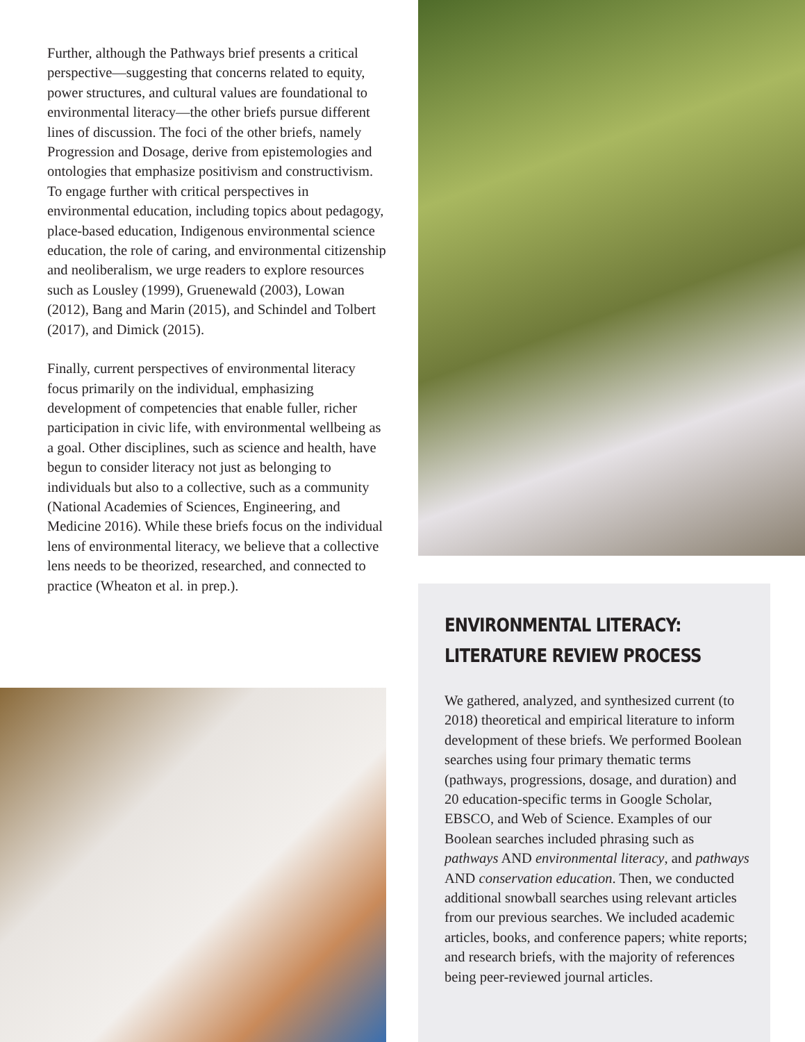Further, although the Pathways brief presents a critical perspective—suggesting that concerns related to equity, power structures, and cultural values are foundational to environmental literacy—the other briefs pursue different lines of discussion. The foci of the other briefs, namely Progression and Dosage, derive from epistemologies and ontologies that emphasize positivism and constructivism. To engage further with critical perspectives in environmental education, including topics about pedagogy, place-based education, Indigenous environmental science education, the role of caring, and environmental citizenship and neoliberalism, we urge readers to explore resources such as Lousley (1999), Gruenewald (2003), Lowan (2012), Bang and Marin (2015), and Schindel and Tolbert (2017), and Dimick (2015).
Finally, current perspectives of environmental literacy focus primarily on the individual, emphasizing development of competencies that enable fuller, richer participation in civic life, with environmental wellbeing as a goal. Other disciplines, such as science and health, have begun to consider literacy not just as belonging to individuals but also to a collective, such as a community (National Academies of Sciences, Engineering, and Medicine 2016). While these briefs focus on the individual lens of environmental literacy, we believe that a collective lens needs to be theorized, researched, and connected to practice (Wheaton et al. in prep.).
ENVIRONMENTAL LITERACY:
LITERATURE REVIEW PROCESS
We gathered, analyzed, and synthesized current (to 2018) theoretical and empirical literature to inform development of these briefs. We performed Boolean searches using four primary thematic terms (pathways, progressions, dosage, and duration) and 20 education-specific terms in Google Scholar, EBSCO, and Web of Science. Examples of our Boolean searches included phrasing such as pathways AND environmental literacy, and pathways AND conservation education. Then, we conducted additional snowball searches using relevant articles from our previous searches. We included academic articles, books, and conference papers; white reports; and research briefs, with the majority of references being peer-reviewed journal articles.